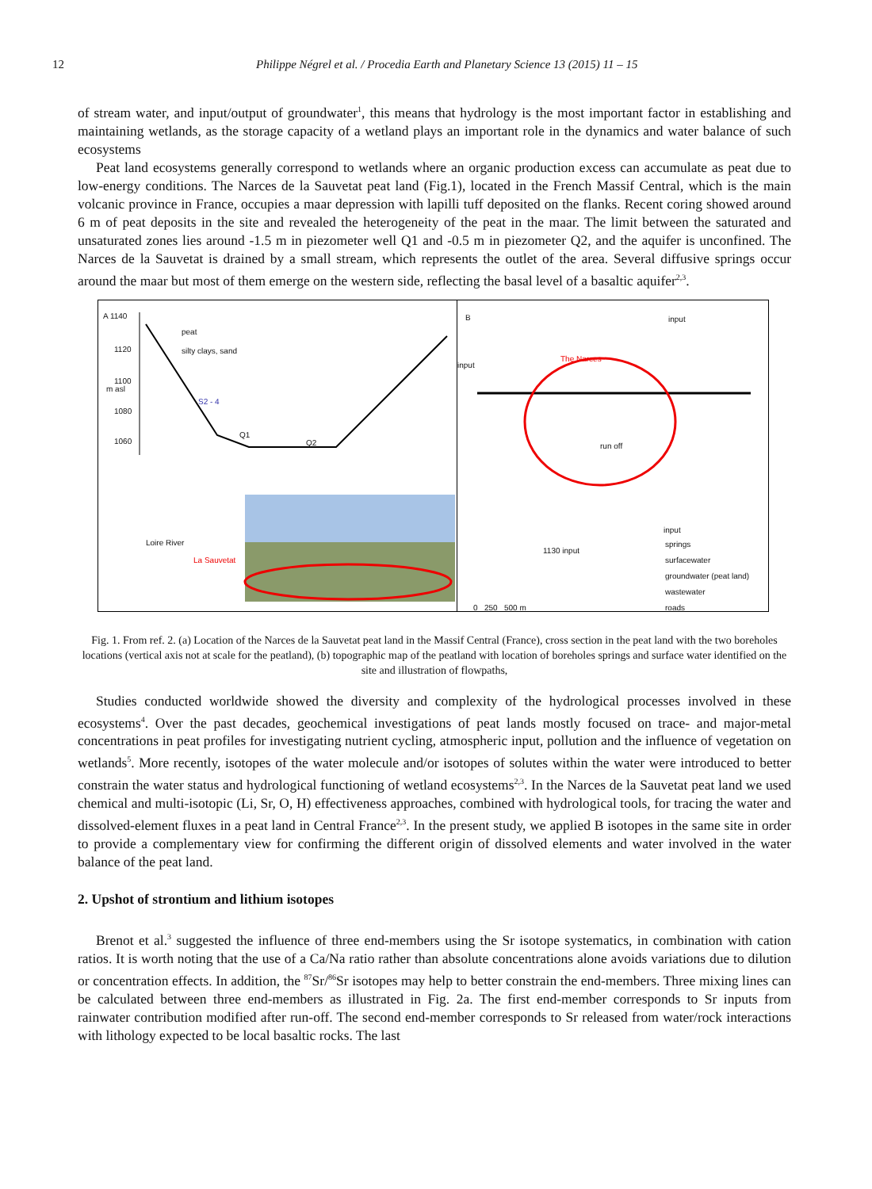12 Philippe Négrel et al. / Procedia Earth and Planetary Science 13 (2015) 11 – 15
of stream water, and input/output of groundwater<sup>1</sup>, this means that hydrology is the most important factor in establishing and maintaining wetlands, as the storage capacity of a wetland plays an important role in the dynamics and water balance of such ecosystems
Peat land ecosystems generally correspond to wetlands where an organic production excess can accumulate as peat due to low-energy conditions. The Narces de la Sauvetat peat land (Fig.1), located in the French Massif Central, which is the main volcanic province in France, occupies a maar depression with lapilli tuff deposited on the flanks. Recent coring showed around 6 m of peat deposits in the site and revealed the heterogeneity of the peat in the maar. The limit between the saturated and unsaturated zones lies around -1.5 m in piezometer well Q1 and -0.5 m in piezometer Q2, and the aquifer is unconfined. The Narces de la Sauvetat is drained by a small stream, which represents the outlet of the area. Several diffusive springs occur around the maar but most of them emerge on the western side, reflecting the basal level of a basaltic aquifer<sup>2,3</sup>.
A 1140
peat
silty clays, sand
1120
1100
1080
1060
m asl
S2 - 4
Q1
Q2
Loire River
La Sauvetat
B input
input
The Narces
run off
input
1130 input
springs
surfacewater
groundwater (peat land)
wastewater
roads
0 250 500 m
Fig. 1. From ref. 2. (a) Location of the Narces de la Sauvetat peat land in the Massif Central (France), cross section in the peat land with the two boreholes locations (vertical axis not at scale for the peatland), (b) topographic map of the peatland with location of boreholes springs and surface water identified on the site and illustration of flowpaths,
Studies conducted worldwide showed the diversity and complexity of the hydrological processes involved in these ecosystems<sup>4</sup>. Over the past decades, geochemical investigations of peat lands mostly focused on trace- and major-metal concentrations in peat profiles for investigating nutrient cycling, atmospheric input, pollution and the influence of vegetation on wetlands<sup>5</sup>. More recently, isotopes of the water molecule and/or isotopes of solutes within the water were introduced to better constrain the water status and hydrological functioning of wetland ecosystems<sup>2,3</sup>. In the Narces de la Sauvetat peat land we used chemical and multi-isotopic (Li, Sr, O, H) effectiveness approaches, combined with hydrological tools, for tracing the water and dissolved-element fluxes in a peat land in Central France<sup>2,3</sup>. In the present study, we applied B isotopes in the same site in order to provide a complementary view for confirming the different origin of dissolved elements and water involved in the water balance of the peat land.
2. Upshot of strontium and lithium isotopes
Brenot et al.<sup>3</sup> suggested the influence of three end-members using the Sr isotope systematics, in combination with cation ratios. It is worth noting that the use of a Ca/Na ratio rather than absolute concentrations alone avoids variations due to dilution or concentration effects. In addition, the <sup>87</sup>Sr/<sup>86</sup>Sr isotopes may help to better constrain the end-members. Three mixing lines can be calculated between three end-members as illustrated in Fig. 2a. The first end-member corresponds to Sr inputs from rainwater contribution modified after run-off. The second end-member corresponds to Sr released from water/rock interactions with lithology expected to be local basaltic rocks. The last